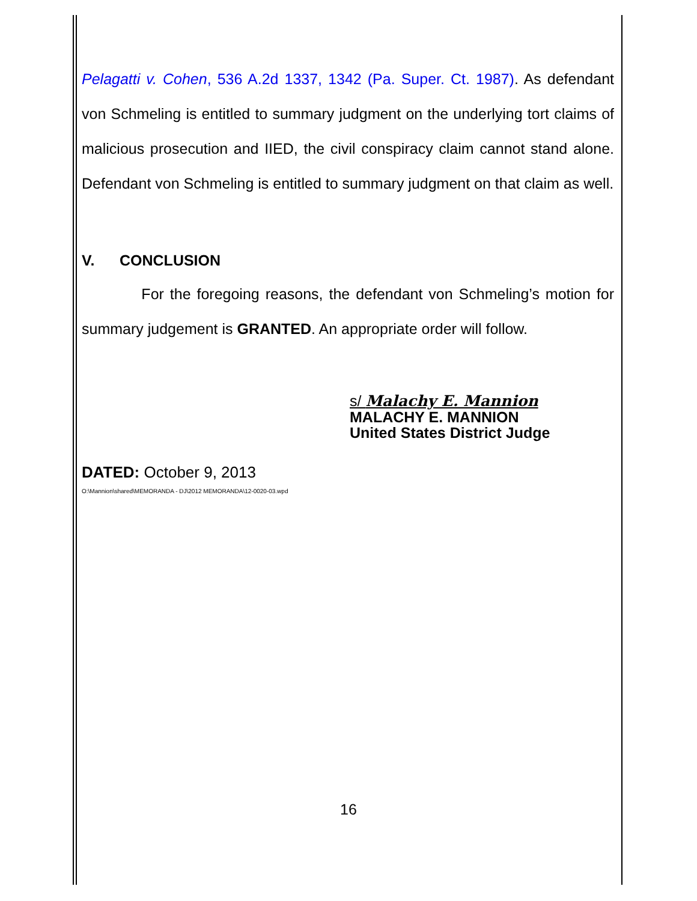Pelagatti v. Cohen, 536 A.2d 1337, 1342 (Pa. Super. Ct. 1987). As defendant von Schmeling is entitled to summary judgment on the underlying tort claims of malicious prosecution and IIED, the civil conspiracy claim cannot stand alone. Defendant von Schmeling is entitled to summary judgment on that claim as well.
V. CONCLUSION
For the foregoing reasons, the defendant von Schmeling’s motion for summary judgement is GRANTED. An appropriate order will follow.
s/ Malachy E. Mannion
MALACHY E. MANNION
United States District Judge
DATED: October 9, 2013
O:\Mannion\shared\MEMORANDA - DJ\2012 MEMORANDA\12-0020-03.wpd
16